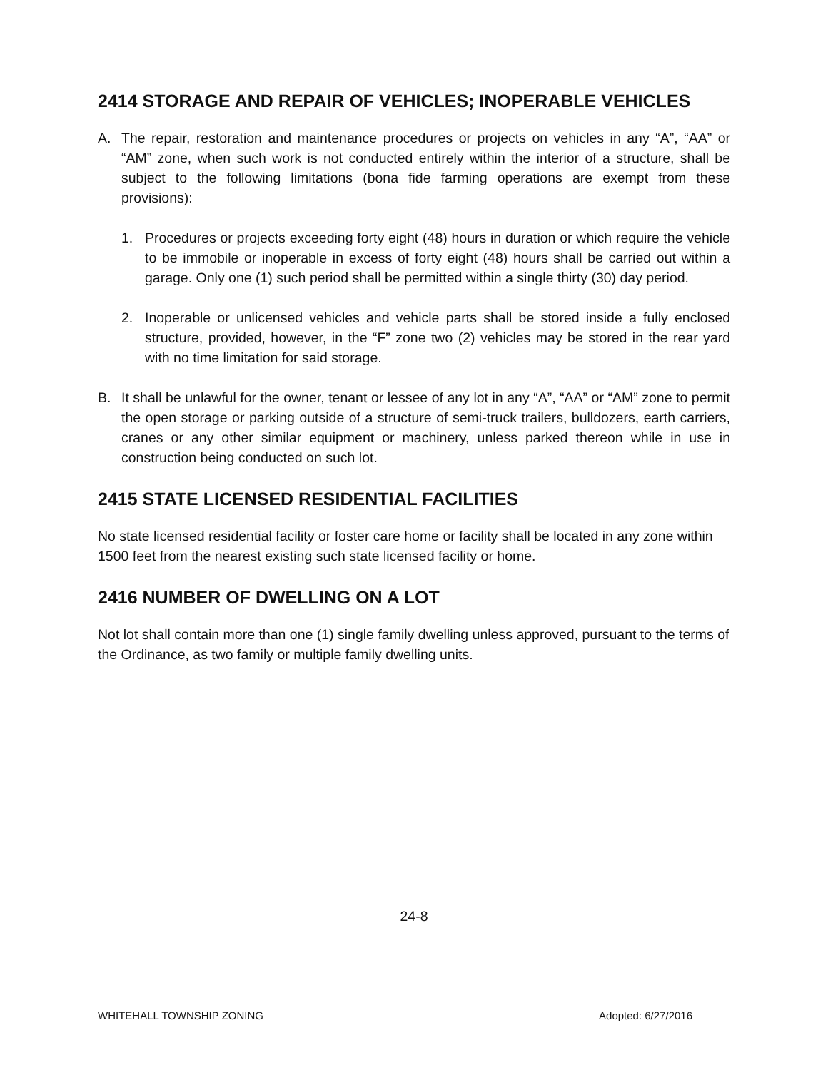2414 STORAGE AND REPAIR OF VEHICLES; INOPERABLE VEHICLES
A. The repair, restoration and maintenance procedures or projects on vehicles in any “A”, “AA” or “AM” zone, when such work is not conducted entirely within the interior of a structure, shall be subject to the following limitations (bona fide farming operations are exempt from these provisions):
1. Procedures or projects exceeding forty eight (48) hours in duration or which require the vehicle to be immobile or inoperable in excess of forty eight (48) hours shall be carried out within a garage. Only one (1) such period shall be permitted within a single thirty (30) day period.
2. Inoperable or unlicensed vehicles and vehicle parts shall be stored inside a fully enclosed structure, provided, however, in the “F” zone two (2) vehicles may be stored in the rear yard with no time limitation for said storage.
B. It shall be unlawful for the owner, tenant or lessee of any lot in any “A”, “AA” or “AM” zone to permit the open storage or parking outside of a structure of semi-truck trailers, bulldozers, earth carriers, cranes or any other similar equipment or machinery, unless parked thereon while in use in construction being conducted on such lot.
2415 STATE LICENSED RESIDENTIAL FACILITIES
No state licensed residential facility or foster care home or facility shall be located in any zone within 1500 feet from the nearest existing such state licensed facility or home.
2416 NUMBER OF DWELLING ON A LOT
Not lot shall contain more than one (1) single family dwelling unless approved, pursuant to the terms of the Ordinance, as two family or multiple family dwelling units.
24-8
WHITEHALL TOWNSHIP ZONING Adopted: 6/27/2016